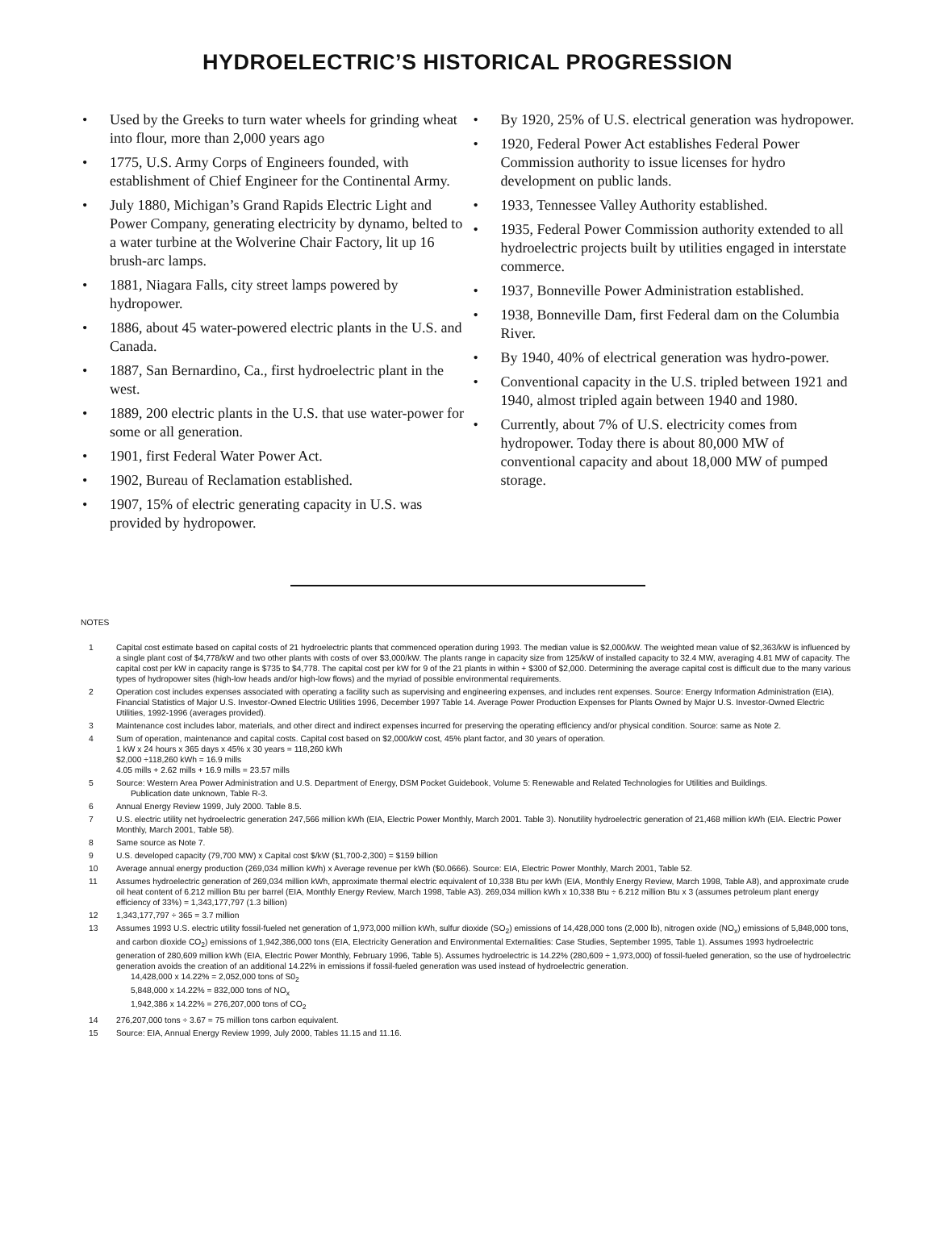HYDROELECTRIC’S HISTORICAL PROGRESSION
• Used by the Greeks to turn water wheels for grinding wheat into flour, more than 2,000 years ago
• 1775, U.S. Army Corps of Engineers founded, with establishment of Chief Engineer for the Continental Army.
• July 1880, Michigan’s Grand Rapids Electric Light and Power Company, generating electricity by dynamo, belted to a water turbine at the Wolverine Chair Factory, lit up 16 brush-arc lamps.
• 1881, Niagara Falls, city street lamps powered by hydropower.
• 1886, about 45 water-powered electric plants in the U.S. and Canada.
• 1887, San Bernardino, Ca., first hydroelectric plant in the west.
• 1889, 200 electric plants in the U.S. that use water-power for some or all generation.
• 1901, first Federal Water Power Act.
• 1902, Bureau of Reclamation established.
• 1907, 15% of electric generating capacity in U.S. was provided by hydropower.
• By 1920, 25% of U.S. electrical generation was hydropower.
• 1920, Federal Power Act establishes Federal Power Commission authority to issue licenses for hydro development on public lands.
• 1933, Tennessee Valley Authority established.
• 1935, Federal Power Commission authority extended to all hydroelectric projects built by utilities engaged in interstate commerce.
• 1937, Bonneville Power Administration established.
• 1938, Bonneville Dam, first Federal dam on the Columbia River.
• By 1940, 40% of electrical generation was hydro-power.
• Conventional capacity in the U.S. tripled between 1921 and 1940, almost tripled again between 1940 and 1980.
• Currently, about 7% of U.S. electricity comes from hydropower. Today there is about 80,000 MW of conventional capacity and about 18,000 MW of pumped storage.
NOTES
1 Capital cost estimate based on capital costs of 21 hydroelectric plants that commenced operation during 1993. The median value is $2,000/kW. The weighted mean value of $2,363/kW is influenced by a single plant cost of $4,778/kW and two other plants with costs of over $3,000/kW. The plants range in capacity size from 125/kW of installed capacity to 32.4 MW, averaging 4.81 MW of capacity. The capital cost per kW in capacity range is $735 to $4,778. The capital cost per kW for 9 of the 21 plants in within + $300 of $2,000. Determining the average capital cost is difficult due to the many various types of hydropower sites (high-low heads and/or high-low flows) and the myriad of possible environmental requirements.
2 Operation cost includes expenses associated with operating a facility such as supervising and engineering expenses, and includes rent expenses. Source: Energy Information Administration (EIA), Financial Statistics of Major U.S. Investor-Owned Electric Utilities 1996, December 1997 Table 14. Average Power Production Expenses for Plants Owned by Major U.S. Investor-Owned Electric Utilities, 1992-1996 (averages provided).
3 Maintenance cost includes labor, materials, and other direct and indirect expenses incurred for preserving the operating efficiency and/or physical condition. Source: same as Note 2.
4 Sum of operation, maintenance and capital costs. Capital cost based on $2,000/kW cost, 45% plant factor, and 30 years of operation.
1 kW x 24 hours x 365 days x 45% x 30 years = 118,260 kWh
$2,000 ÷118,260 kWh = 16.9 mills
4.05 mills + 2.62 mills + 16.9 mills = 23.57 mills
5 Source: Western Area Power Administration and U.S. Department of Energy, DSM Pocket Guidebook, Volume 5: Renewable and Related Technologies for Utilities and Buildings.
Publication date unknown, Table R-3.
6 Annual Energy Review 1999, July 2000. Table 8.5.
7 U.S. electric utility net hydroelectric generation 247,566 million kWh (EIA, Electric Power Monthly, March 2001. Table 3). Nonutility hydroelectric generation of 21,468 million kWh (EIA. Electric Power Monthly, March 2001, Table 58).
8 Same source as Note 7.
9 U.S. developed capacity (79,700 MW) x Capital cost $/kW ($1,700-2,300) = $159 billion
10 Average annual energy production (269,034 million kWh) x Average revenue per kWh ($0.0666). Source: EIA, Electric Power Monthly, March 2001, Table 52.
11 Assumes hydroelectric generation of 269,034 million kWh, approximate thermal electric equivalent of 10,338 Btu per kWh (EIA, Monthly Energy Review, March 1998, Table A8), and approximate crude oil heat content of 6.212 million Btu per barrel (EIA, Monthly Energy Review, March 1998, Table A3). 269,034 million kWh x 10,338 Btu ÷ 6.212 million Btu x 3 (assumes petroleum plant energy efficiency of 33%) = 1,343,177,797 (1.3 billion)
12 1,343,177,797 ÷ 365 = 3.7 million
13 Assumes 1993 U.S. electric utility fossil-fueled net generation of 1,973,000 million kWh, sulfur dioxide (SO<sub>2</sub>) emissions of 14,428,000 tons (2,000 lb), nitrogen oxide (NO<sub>x</sub>) emissions of 5,848,000 tons, and carbon dioxide CO<sub>2</sub>) emissions of 1,942,386,000 tons (EIA, Electricity Generation and Environmental Externalities: Case Studies, September 1995, Table 1). Assumes 1993 hydroelectric generation of 280,609 million kWh (EIA, Electric Power Monthly, February 1996, Table 5). Assumes hydroelectric is 14.22% (280,609 ÷ 1,973,000) of fossil-fueled generation, so the use of hydroelectric generation avoids the creation of an additional 14.22% in emissions if fossil-fueled generation was used instead of hydroelectric generation.
14,428,000 x 14.22% = 2,052,000 tons of S0<sub>2</sub>
5,848,000 x 14.22% = 832,000 tons of NO<sub>x</sub>
1,942,386 x 14.22% = 276,207,000 tons of CO<sub>2</sub>
14 276,207,000 tons ÷ 3.67 = 75 million tons carbon equivalent.
15 Source: EIA, Annual Energy Review 1999, July 2000, Tables 11.15 and 11.16.